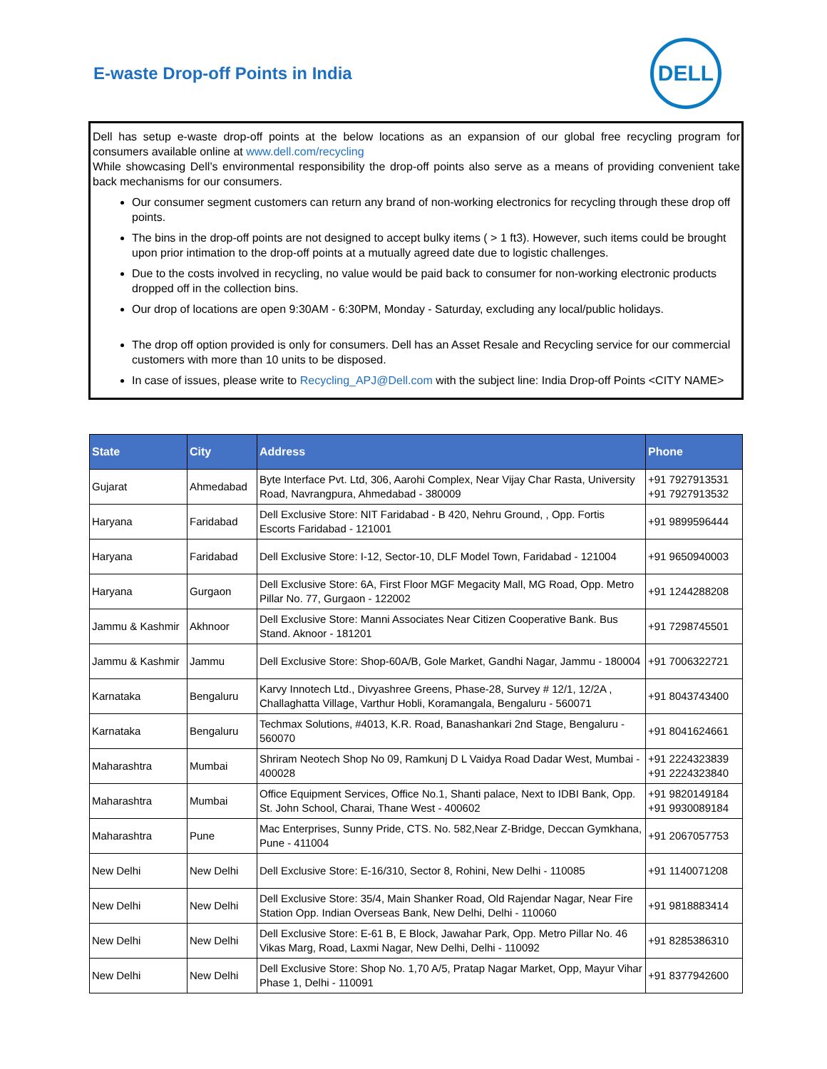E-waste Drop-off Points in India
DELL
Dell has setup e-waste drop-off points at the below locations as an expansion of our global free recycling program for consumers available online at www.dell.com/recycling
While showcasing Dell’s environmental responsibility the drop-off points also serve as a means of providing convenient take back mechanisms for our consumers.
Our consumer segment customers can return any brand of non-working electronics for recycling through these drop off points.
The bins in the drop-off points are not designed to accept bulky items ( > 1 ft3). However, such items could be brought upon prior intimation to the drop-off points at a mutually agreed date due to logistic challenges.
Due to the costs involved in recycling, no value would be paid back to consumer for non-working electronic products dropped off in the collection bins.
Our drop of locations are open 9:30AM - 6:30PM, Monday - Saturday, excluding any local/public holidays.
The drop off option provided is only for consumers. Dell has an Asset Resale and Recycling service for our commercial customers with more than 10 units to be disposed.
In case of issues, please write to Recycling_APJ@Dell.com with the subject line: India Drop-off Points <CITY NAME>
| State | City | Address | Phone |
| --- | --- | --- | --- |
| Gujarat | Ahmedabad | Byte Interface Pvt. Ltd, 306, Aarohi Complex, Near Vijay Char Rasta, University Road, Navrangpura, Ahmedabad - 380009 | +91 7927913531 +91 7927913532 |
| Haryana | Faridabad | Dell Exclusive Store: NIT Faridabad - B 420, Nehru Ground, , Opp. Fortis Escorts Faridabad - 121001 | +91 9899596444 |
| Haryana | Faridabad | Dell Exclusive Store: I-12, Sector-10, DLF Model Town, Faridabad - 121004 | +91 9650940003 |
| Haryana | Gurgaon | Dell Exclusive Store: 6A, First Floor MGF Megacity Mall, MG Road, Opp. Metro Pillar No. 77, Gurgaon - 122002 | +91 1244288208 |
| Jammu & Kashmir | Akhnoor | Dell Exclusive Store: Manni Associates Near Citizen Cooperative Bank. Bus Stand. Aknoor - 181201 | +91 7298745501 |
| Jammu & Kashmir | Jammu | Dell Exclusive Store: Shop-60A/B, Gole Market, Gandhi Nagar, Jammu - 180004 | +91 7006322721 |
| Karnataka | Bengaluru | Karvy Innotech Ltd., Divyashree Greens, Phase-28, Survey # 12/1, 12/2A , Challaghatta Village, Varthur Hobli, Koramangala, Bengaluru - 560071 | +91 8043743400 |
| Karnataka | Bengaluru | Techmax Solutions, #4013, K.R. Road, Banashankari 2nd Stage, Bengaluru - 560070 | +91 8041624661 |
| Maharashtra | Mumbai | Shriram Neotech Shop No 09, Ramkunj D L Vaidya Road Dadar West, Mumbai - 400028 | +91 2224323839 +91 2224323840 |
| Maharashtra | Mumbai | Office Equipment Services, Office No.1, Shanti palace, Next to IDBI Bank, Opp. St. John School, Charai, Thane West - 400602 | +91 9820149184 +91 9930089184 |
| Maharashtra | Pune | Mac Enterprises, Sunny Pride, CTS. No. 582,Near Z-Bridge, Deccan Gymkhana, Pune - 411004 | +91 2067057753 |
| New Delhi | New Delhi | Dell Exclusive Store: E-16/310, Sector 8, Rohini, New Delhi - 110085 | +91 1140071208 |
| New Delhi | New Delhi | Dell Exclusive Store: 35/4, Main Shanker Road, Old Rajendar Nagar, Near Fire Station Opp. Indian Overseas Bank, New Delhi, Delhi - 110060 | +91 9818883414 |
| New Delhi | New Delhi | Dell Exclusive Store: E-61 B, E Block, Jawahar Park, Opp. Metro Pillar No. 46 Vikas Marg, Road, Laxmi Nagar, New Delhi, Delhi - 110092 | +91 8285386310 |
| New Delhi | New Delhi | Dell Exclusive Store: Shop No. 1,70 A/5, Pratap Nagar Market, Opp, Mayur Vihar Phase 1, Delhi - 110091 | +91 8377942600 |